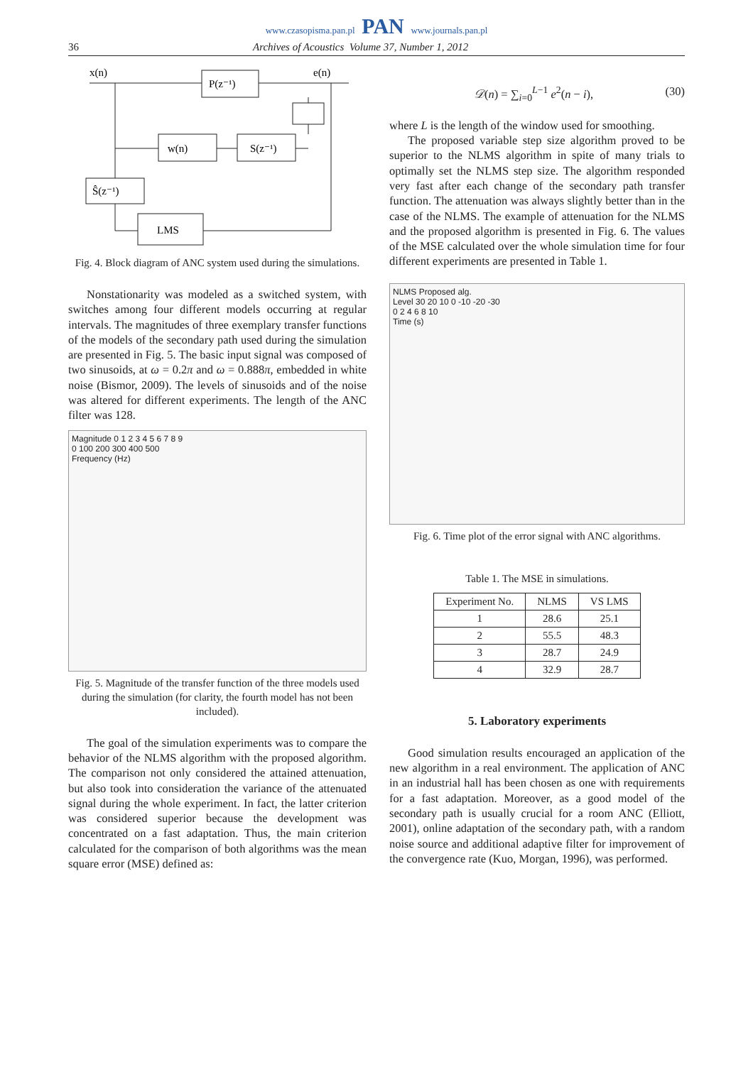www.czasopisma.pan.pl PAN www.journals.pan.pl
36 Archives of Acoustics Volume 37, Number 1, 2012
x(n)
P(z⁻¹)
e(n)
w(n)
S(z⁻¹)
Ŝ(z⁻¹)
LMS
Fig. 4. Block diagram of ANC system used during the simulations.
Nonstationarity was modeled as a switched system, with switches among four different models occurring at regular intervals. The magnitudes of three exemplary transfer functions of the models of the secondary path used during the simulation are presented in Fig. 5. The basic input signal was composed of two sinusoids, at ω = 0.2π and ω = 0.888π, embedded in white noise (Bismor, 2009). The levels of sinusoids and of the noise was altered for different experiments. The length of the ANC filter was 128.
Magnitude 0 1 2 3 4 5 6 7 8 9
0 100 200 300 400 500
Frequency (Hz)
Fig. 5. Magnitude of the transfer function of the three models used during the simulation (for clarity, the fourth model has not been included).
The goal of the simulation experiments was to compare the behavior of the NLMS algorithm with the proposed algorithm. The comparison not only considered the attained attenuation, but also took into consideration the variance of the attenuated signal during the whole experiment. In fact, the latter criterion was considered superior because the development was concentrated on a fast adaptation. Thus, the main criterion calculated for the comparison of both algorithms was the mean square error (MSE) defined as:
𝒟(n) = ∑<sub>i=0</sub><sup>L−1</sup> e<sup>2</sup>(n − i), (30)
where L is the length of the window used for smoothing.
The proposed variable step size algorithm proved to be superior to the NLMS algorithm in spite of many trials to optimally set the NLMS step size. The algorithm responded very fast after each change of the secondary path transfer function. The attenuation was always slightly better than in the case of the NLMS. The example of attenuation for the NLMS and the proposed algorithm is presented in Fig. 6. The values of the MSE calculated over the whole simulation time for four different experiments are presented in Table 1.
NLMS Proposed alg.
Level 30 20 10 0 -10 -20 -30
0 2 4 6 8 10
Time (s)
Fig. 6. Time plot of the error signal with ANC algorithms.
Table 1. The MSE in simulations.
| Experiment No. | NLMS | VS LMS |
| --- | --- | --- |
| 1 | 28.6 | 25.1 |
| 2 | 55.5 | 48.3 |
| 3 | 28.7 | 24.9 |
| 4 | 32.9 | 28.7 |
5. Laboratory experiments
Good simulation results encouraged an application of the new algorithm in a real environment. The application of ANC in an industrial hall has been chosen as one with requirements for a fast adaptation. Moreover, as a good model of the secondary path is usually crucial for a room ANC (Elliott, 2001), online adaptation of the secondary path, with a random noise source and additional adaptive filter for improvement of the convergence rate (Kuo, Morgan, 1996), was performed.